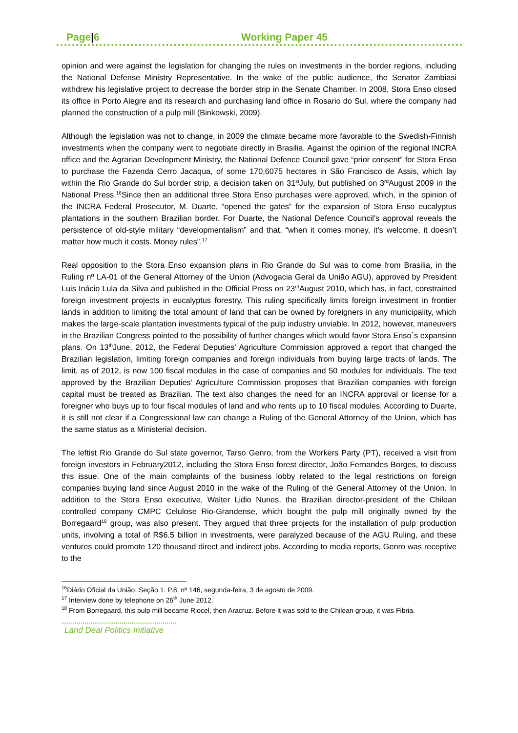Page|6 Working Paper 45
opinion and were against the legislation for changing the rules on investments in the border regions, including the National Defense Ministry Representative. In the wake of the public audience, the Senator Zambiasi withdrew his legislative project to decrease the border strip in the Senate Chamber. In 2008, Stora Enso closed its office in Porto Alegre and its research and purchasing land office in Rosario do Sul, where the company had planned the construction of a pulp mill (Binkowski, 2009).
Although the legislation was not to change, in 2009 the climate became more favorable to the Swedish-Finnish investments when the company went to negotiate directly in Brasilia. Against the opinion of the regional INCRA office and the Agrarian Development Ministry, the National Defence Council gave “prior consent” for Stora Enso to purchase the Fazenda Cerro Jacaqua, of some 170,6075 hectares in São Francisco de Assis, which lay within the Rio Grande do Sul border strip, a decision taken on 31<sup>st</sup>July, but published on 3<sup>rd</sup>August 2009 in the National Press.<sup>16</sup>Since then an additional three Stora Enso purchases were approved, which, in the opinion of the INCRA Federal Prosecutor, M. Duarte, “opened the gates” for the expansion of Stora Enso eucalyptus plantations in the southern Brazilian border. For Duarte, the National Defence Council’s approval reveals the persistence of old-style military “developmentalism” and that, “when it comes money, it’s welcome, it doesn’t matter how much it costs. Money rules”.<sup>17</sup>
Real opposition to the Stora Enso expansion plans in Rio Grande do Sul was to come from Brasilia, in the Ruling nº LA-01 of the General Attorney of the Union (Advogacia Geral da União AGU), approved by President Luis Inácio Lula da Silva and published in the Official Press on 23<sup>rd</sup>August 2010, which has, in fact, constrained foreign investment projects in eucalyptus forestry. This ruling specifically limits foreign investment in frontier lands in addition to limiting the total amount of land that can be owned by foreigners in any municipality, which makes the large-scale plantation investments typical of the pulp industry unviable. In 2012, however, maneuvers in the Brazilian Congress pointed to the possibility of further changes which would favor Stora Enso`s expansion plans. On 13<sup>th</sup>June, 2012, the Federal Deputies’ Agriculture Commission approved a report that changed the Brazilian legislation, limiting foreign companies and foreign individuals from buying large tracts of lands. The limit, as of 2012, is now 100 fiscal modules in the case of companies and 50 modules for individuals. The text approved by the Brazilian Deputies’ Agriculture Commission proposes that Brazilian companies with foreign capital must be treated as Brazilian. The text also changes the need for an INCRA approval or license for a foreigner who buys up to four fiscal modules of land and who rents up to 10 fiscal modules. According to Duarte, it is still not clear if a Congressional law can change a Ruling of the General Attorney of the Union, which has the same status as a Ministerial decision.
The leftist Rio Grande do Sul state governor, Tarso Genro, from the Workers Party (PT), received a visit from foreign investors in February2012, including the Stora Enso forest director, João Fernandes Borges, to discuss this issue. One of the main complaints of the business lobby related to the legal restrictions on foreign companies buying land since August 2010 in the wake of the Ruling of the General Attorney of the Union. In addition to the Stora Enso executive, Walter Lidio Nunes, the Brazilian director-president of the Chilean controlled company CMPC Celulose Rio-Grandense, which bought the pulp mill originally owned by the Borregaard<sup>18</sup> group, was also present. They argued that three projects for the installation of pulp production units, involving a total of R$6.5 billion in investments, were paralyzed because of the AGU Ruling, and these ventures could promote 120 thousand direct and indirect jobs. According to media reports, Genro was receptive to the
<sup>16</sup> Diário Oficial da União. Seção 1. P.8. nº 146, segunda-feira, 3 de agosto de 2009.
<sup>17</sup> Interview done by telephone on 26<sup>th</sup> June 2012.
<sup>18</sup> From Borregaard, this pulp mill became Riocel, then Aracruz. Before it was sold to the Chilean group, it was Fibria.
Land Deal Politics Initiative